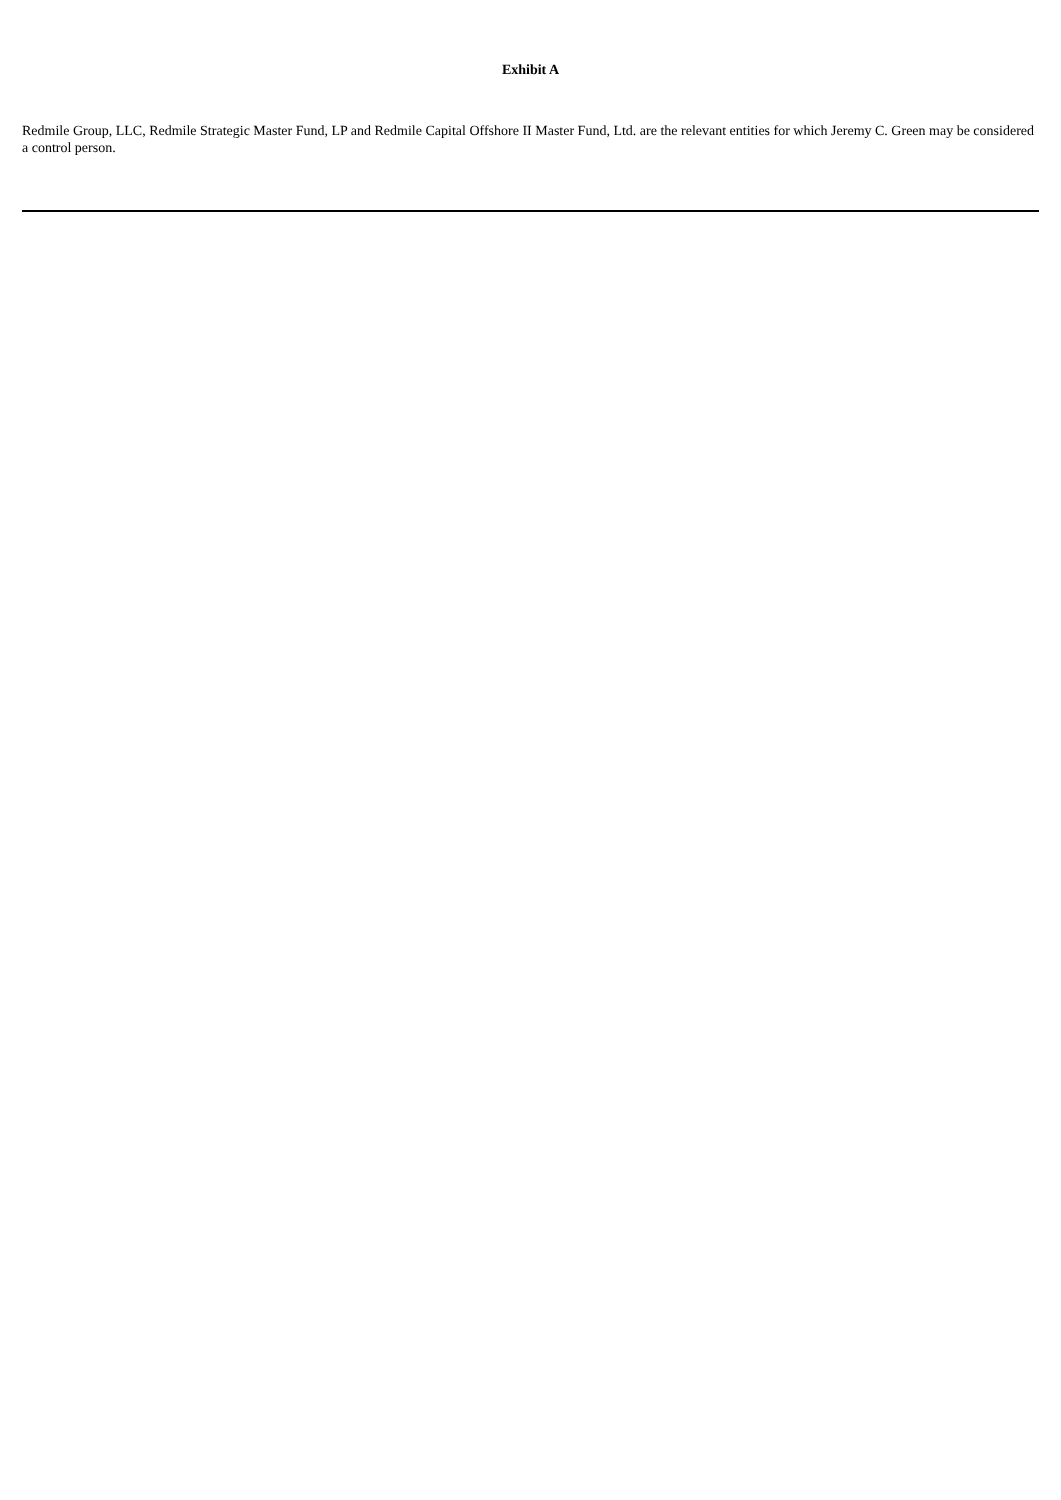Exhibit A
Redmile Group, LLC, Redmile Strategic Master Fund, LP and Redmile Capital Offshore II Master Fund, Ltd. are the relevant entities for which Jeremy C. Green may be considered a control person.